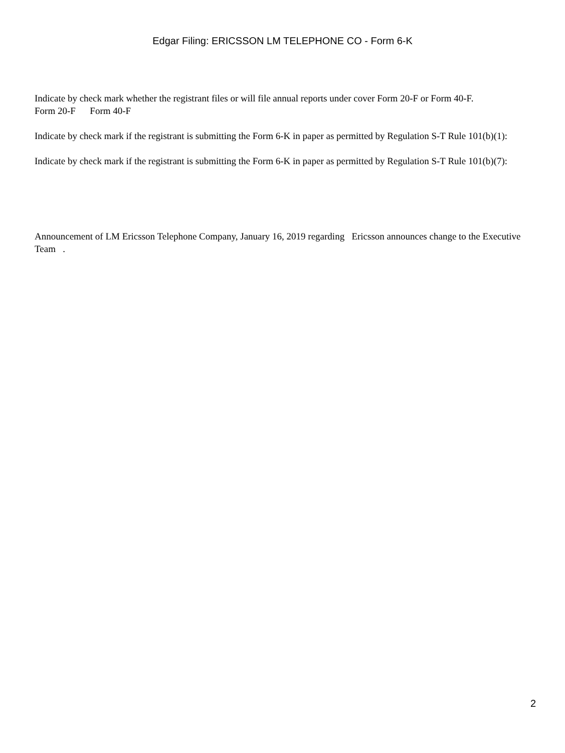Edgar Filing: ERICSSON LM TELEPHONE CO - Form 6-K
Indicate by check mark whether the registrant files or will file annual reports under cover Form 20-F or Form 40-F.
Form 20-F Form 40-F
Indicate by check mark if the registrant is submitting the Form 6-K in paper as permitted by Regulation S-T Rule 101(b)(1):
Indicate by check mark if the registrant is submitting the Form 6-K in paper as permitted by Regulation S-T Rule 101(b)(7):
Announcement of LM Ericsson Telephone Company, January 16, 2019 regarding Ericsson announces change to the Executive Team .
2